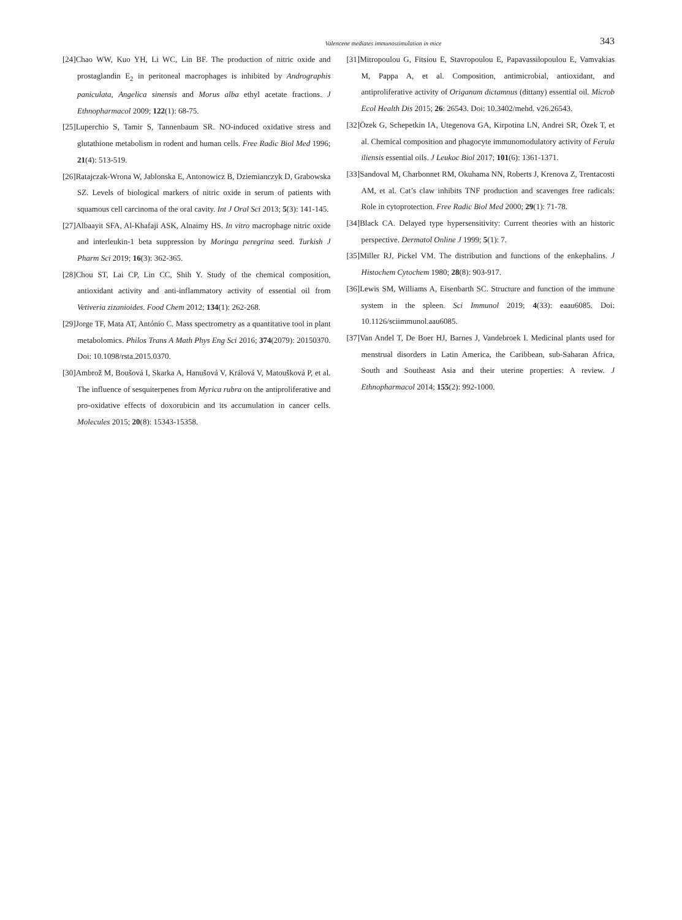Valencene mediates immunostimulation in mice 343
[24]Chao WW, Kuo YH, Li WC, Lin BF. The production of nitric oxide and prostaglandin E<sub>2</sub> in peritoneal macrophages is inhibited by Andrographis paniculata, Angelica sinensis and Morus alba ethyl acetate fractions. J Ethnopharmacol 2009; 122(1): 68-75.
[25]Luperchio S, Tamir S, Tannenbaum SR. NO-induced oxidative stress and glutathione metabolism in rodent and human cells. Free Radic Biol Med 1996; 21(4): 513-519.
[26]Ratajczak-Wrona W, Jablonska E, Antonowicz B, Dziemianczyk D, Grabowska SZ. Levels of biological markers of nitric oxide in serum of patients with squamous cell carcinoma of the oral cavity. Int J Oral Sci 2013; 5(3): 141-145.
[27]Albaayit SFA, Al-Khafaji ASK, Alnaimy HS. In vitro macrophage nitric oxide and interleukin-1 beta suppression by Moringa peregrina seed. Turkish J Pharm Sci 2019; 16(3): 362-365.
[28]Chou ST, Lai CP, Lin CC, Shih Y. Study of the chemical composition, antioxidant activity and anti-inflammatory activity of essential oil from Vetiveria zizanioides. Food Chem 2012; 134(1): 262-268.
[29]Jorge TF, Mata AT, António C. Mass spectrometry as a quantitative tool in plant metabolomics. Philos Trans A Math Phys Eng Sci 2016; 374(2079): 20150370. Doi: 10.1098/rsta.2015.0370.
[30]Ambrož M, Boušová I, Skarka A, Hanušová V, Králová V, Matoušková P, et al. The influence of sesquiterpenes from Myrica rubra on the antiproliferative and pro-oxidative effects of doxorubicin and its accumulation in cancer cells. Molecules 2015; 20(8): 15343-15358.
[31]Mitropoulou G, Fitsiou E, Stavropoulou E, Papavassilopoulou E, Vamvakias M, Pappa A, et al. Composition, antimicrobial, antioxidant, and antiproliferative activity of Origanum dictamnus (dittany) essential oil. Microb Ecol Health Dis 2015; 26: 26543. Doi: 10.3402/mehd. v26.26543.
[32]Özek G, Schepetkin IA, Utegenova GA, Kirpotina LN, Andrei SR, Özek T, et al. Chemical composition and phagocyte immunomodulatory activity of Ferula iliensis essential oils. J Leukoc Biol 2017; 101(6): 1361-1371.
[33]Sandoval M, Charbonnet RM, Okuhama NN, Roberts J, Krenova Z, Trentacosti AM, et al. Cat’s claw inhibits TNF production and scavenges free radicals: Role in cytoprotection. Free Radic Biol Med 2000; 29(1): 71-78.
[34]Black CA. Delayed type hypersensitivity: Current theories with an historic perspective. Dermatol Online J 1999; 5(1): 7.
[35]Miller RJ, Pickel VM. The distribution and functions of the enkephalins. J Histochem Cytochem 1980; 28(8): 903-917.
[36]Lewis SM, Williams A, Eisenbarth SC. Structure and function of the immune system in the spleen. Sci Immunol 2019; 4(33): eaau6085. Doi: 10.1126/sciimmunol.aau6085.
[37]Van Andel T, De Boer HJ, Barnes J, Vandebroek I. Medicinal plants used for menstrual disorders in Latin America, the Caribbean, sub-Saharan Africa, South and Southeast Asia and their uterine properties: A review. J Ethnopharmacol 2014; 155(2): 992-1000.